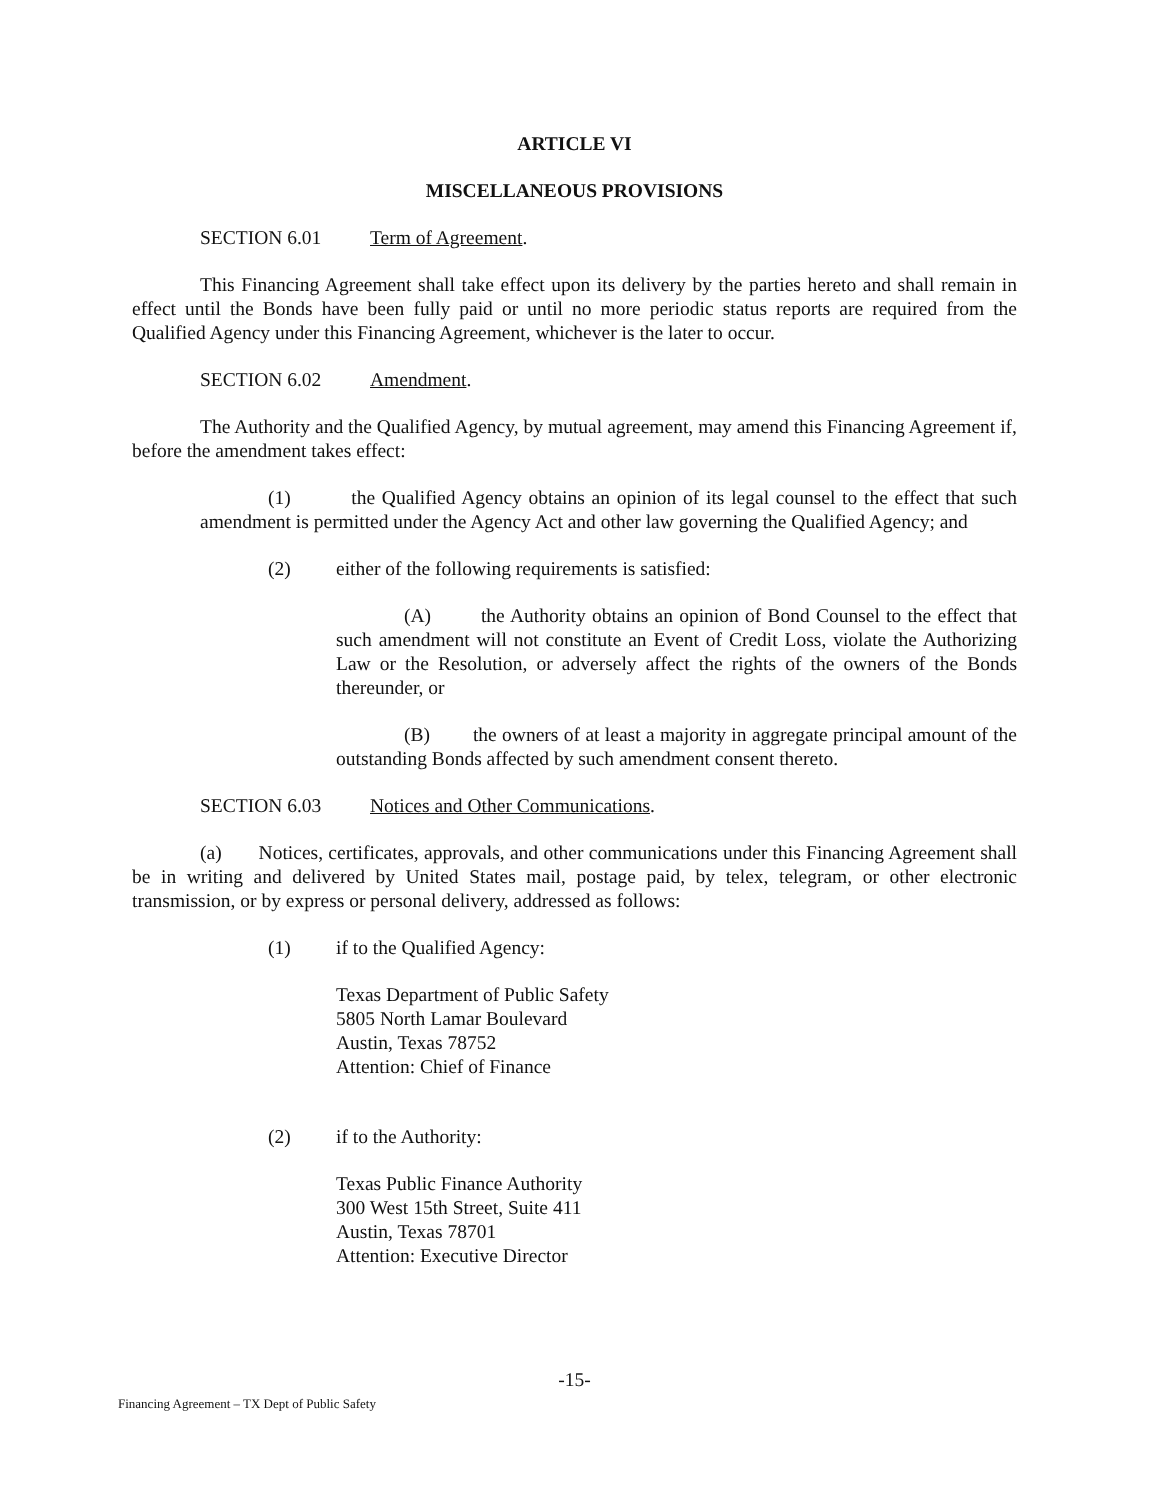ARTICLE VI
MISCELLANEOUS PROVISIONS
SECTION 6.01 Term of Agreement.
This Financing Agreement shall take effect upon its delivery by the parties hereto and shall remain in effect until the Bonds have been fully paid or until no more periodic status reports are required from the Qualified Agency under this Financing Agreement, whichever is the later to occur.
SECTION 6.02 Amendment.
The Authority and the Qualified Agency, by mutual agreement, may amend this Financing Agreement if, before the amendment takes effect:
(1) the Qualified Agency obtains an opinion of its legal counsel to the effect that such amendment is permitted under the Agency Act and other law governing the Qualified Agency; and
(2) either of the following requirements is satisfied:
(A) the Authority obtains an opinion of Bond Counsel to the effect that such amendment will not constitute an Event of Credit Loss, violate the Authorizing Law or the Resolution, or adversely affect the rights of the owners of the Bonds thereunder, or
(B) the owners of at least a majority in aggregate principal amount of the outstanding Bonds affected by such amendment consent thereto.
SECTION 6.03 Notices and Other Communications.
(a) Notices, certificates, approvals, and other communications under this Financing Agreement shall be in writing and delivered by United States mail, postage paid, by telex, telegram, or other electronic transmission, or by express or personal delivery, addressed as follows:
(1) if to the Qualified Agency:
Texas Department of Public Safety
5805 North Lamar Boulevard
Austin, Texas 78752
Attention: Chief of Finance
(2) if to the Authority:
Texas Public Finance Authority
300 West 15th Street, Suite 411
Austin, Texas 78701
Attention: Executive Director
-15-
Financing Agreement – TX Dept of Public Safety